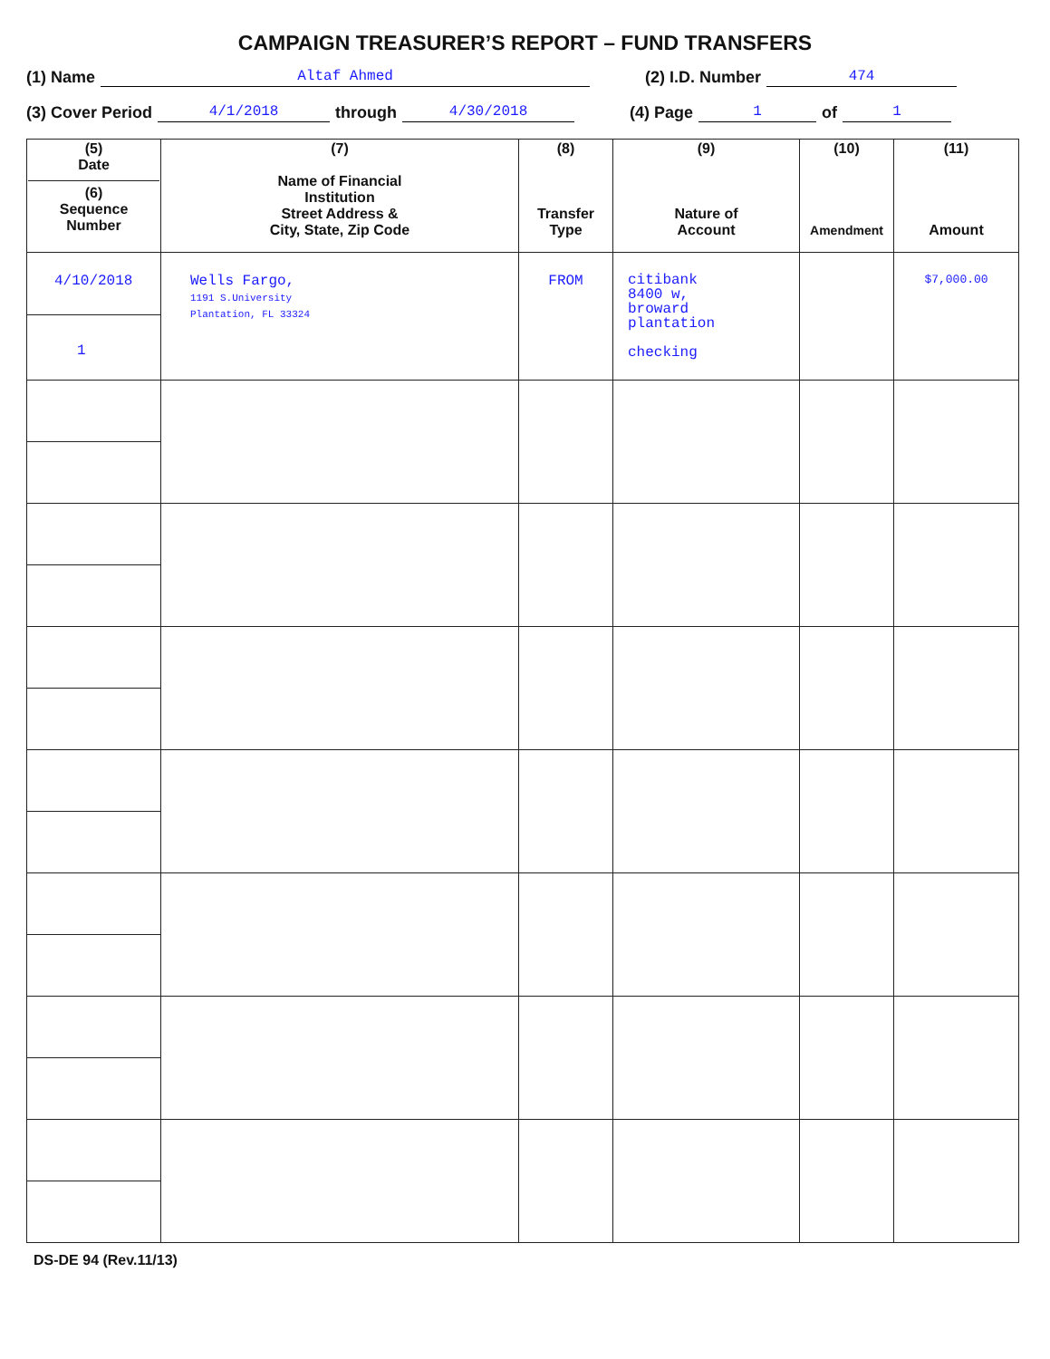CAMPAIGN TREASURER’S REPORT – FUND TRANSFERS
(1) Name Altaf Ahmed (2) I.D. Number 474
(3) Cover Period 4/1/2018 through 4/30/2018 (4) Page 1 of 1
| (5) Date (6) Sequence Number | (7) Name of Financial Institution Street Address & City, State, Zip Code | (8) Transfer Type | (9) Nature of Account | (10) Amendment | (11) Amount |
| --- | --- | --- | --- | --- | --- |
| 4/10/2018 1 | Wells Fargo, 1191 S.University Plantation, FL 33324 | FROM | citibank 8400 w, broward plantation checking | | $7,000.00 |
DS-DE 94 (Rev.11/13)